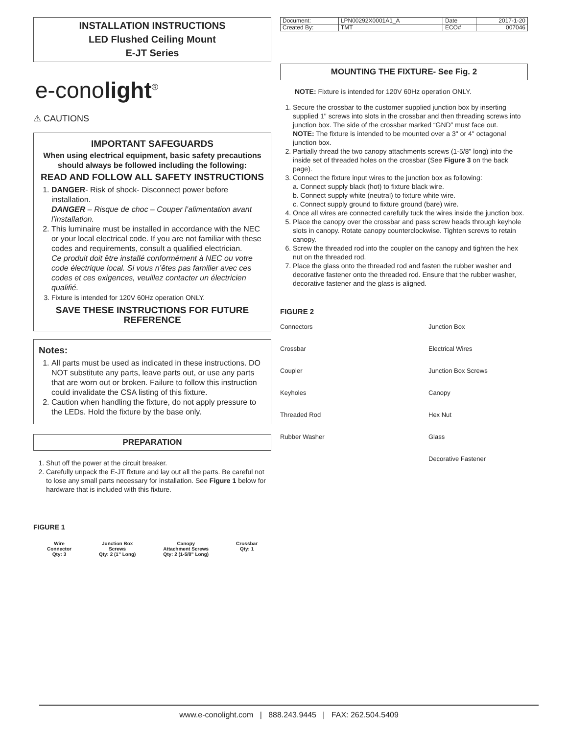INSTALLATION INSTRUCTIONS
LED Flushed Ceiling Mount
E-JT Series
e-conolight<sup>®</sup>
⚠ CAUTIONS
IMPORTANT SAFEGUARDS
When using electrical equipment, basic safety precautions should always be followed including the following:
READ AND FOLLOW ALL SAFETY INSTRUCTIONS
1. DANGER- Risk of shock- Disconnect power before installation.
DANGER – Risque de choc – Couper l’alimentation avant l’installation.
2. This luminaire must be installed in accordance with the NEC or your local electrical code. If you are not familiar with these codes and requirements, consult a qualified electrician.
Ce produit doit être installé conformément à NEC ou votre code électrique local. Si vous n’êtes pas familier avec ces codes et ces exigences, veuillez contacter un électricien qualifié.
3. Fixture is intended for 120V 60Hz operation ONLY.
SAVE THESE INSTRUCTIONS FOR FUTURE REFERENCE
Notes:
1. All parts must be used as indicated in these instructions. DO NOT substitute any parts, leave parts out, or use any parts that are worn out or broken. Failure to follow this instruction could invalidate the CSA listing of this fixture.
2. Caution when handling the fixture, do not apply pressure to the LEDs. Hold the fixture by the base only.
PREPARATION
1. Shut off the power at the circuit breaker.
2. Carefully unpack the E-JT fixture and lay out all the parts. Be careful not to lose any small parts necessary for installation. See Figure 1 below for hardware that is included with this fixture.
FIGURE 1
Wire
Connector
Qty: 3
Junction Box
Screws
Qty: 2 (1” Long)
Canopy
Attachment Screws
Qty: 2 (1-5/8” Long)
Crossbar
Qty: 1
| Document: | LPN00292X0001A1_A | Date | 2017-1-20 |
| Created By: | TMT | ECO# | 007046 |
MOUNTING THE FIXTURE- See Fig. 2
NOTE: Fixture is intended for 120V 60Hz operation ONLY.
1. Secure the crossbar to the customer supplied junction box by inserting supplied 1" screws into slots in the crossbar and then threading screws into junction box. The side of the crossbar marked “GND” must face out.
NOTE: The fixture is intended to be mounted over a 3" or 4" octagonal junction box.
2. Partially thread the two canopy attachments screws (1-5/8" long) into the inside set of threaded holes on the crossbar (See Figure 3 on the back page).
3. Connect the fixture input wires to the junction box as following:
a. Connect supply black (hot) to fixture black wire.
b. Connect supply white (neutral) to fixture white wire.
c. Connect supply ground to fixture ground (bare) wire.
4. Once all wires are connected carefully tuck the wires inside the junction box.
5. Place the canopy over the crossbar and pass screw heads through keyhole slots in canopy. Rotate canopy counterclockwise. Tighten screws to retain canopy.
6. Screw the threaded rod into the coupler on the canopy and tighten the hex nut on the threaded rod.
7. Place the glass onto the threaded rod and fasten the rubber washer and decorative fastener onto the threaded rod. Ensure that the rubber washer, decorative fastener and the glass is aligned.
FIGURE 2
Connectors Junction Box Crossbar Electrical Wires Coupler Junction Box Screws Keyholes Canopy Threaded Rod Hex Nut Rubber Washer Glass Decorative Fastener
www.e-conolight.com | 888.243.9445 | FAX: 262.504.5409